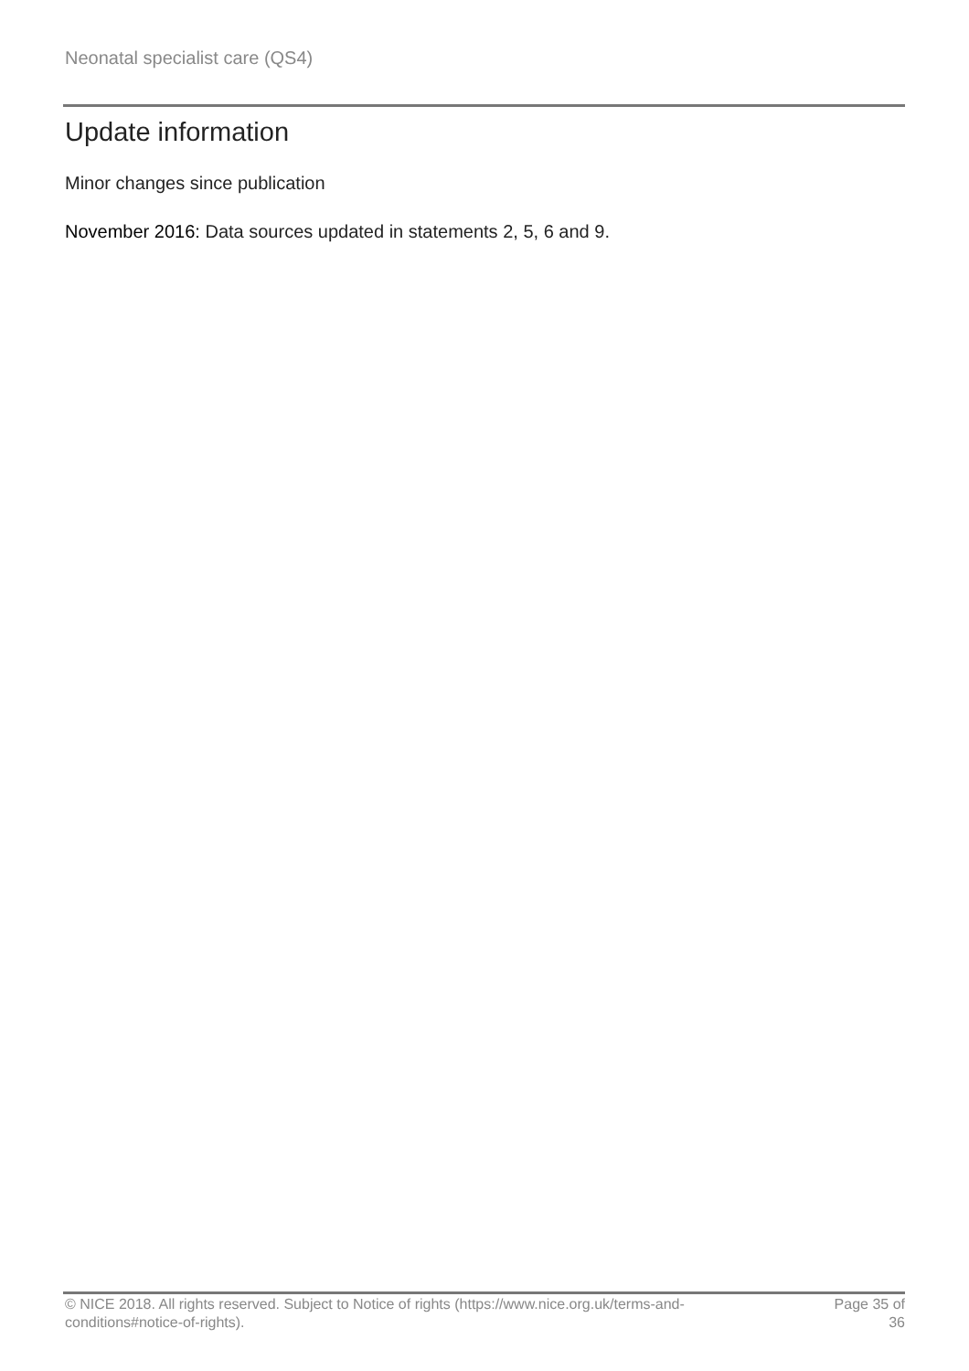Neonatal specialist care (QS4)
Update information
Minor changes since publication
November 2016: Data sources updated in statements 2, 5, 6 and 9.
© NICE 2018. All rights reserved. Subject to Notice of rights (https://www.nice.org.uk/terms-and-conditions#notice-of-rights).
Page 35 of 36